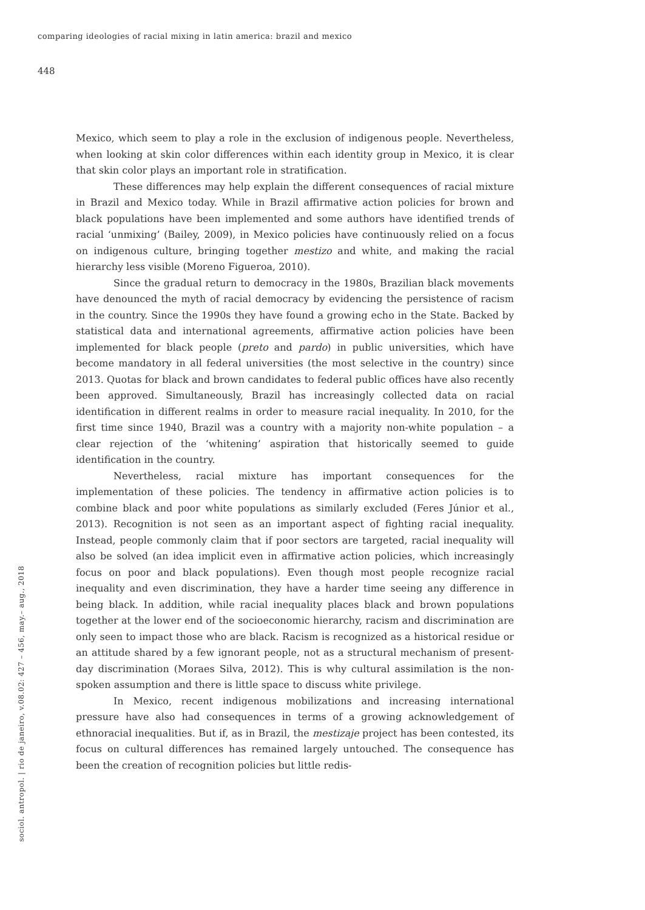comparing ideologies of racial mixing in latin america: brazil and mexico
448
sociol. antropol. | rio de janeiro, v.08.02: 427 – 456, may.– aug., 2018
Mexico, which seem to play a role in the exclusion of indigenous people. Nevertheless, when looking at skin color differences within each identity group in Mexico, it is clear that skin color plays an important role in stratification.
These differences may help explain the different consequences of racial mixture in Brazil and Mexico today. While in Brazil affirmative action policies for brown and black populations have been implemented and some authors have identified trends of racial ‘unmixing’ (Bailey, 2009), in Mexico policies have continuously relied on a focus on indigenous culture, bringing together mestizo and white, and making the racial hierarchy less visible (Moreno Figueroa, 2010).
Since the gradual return to democracy in the 1980s, Brazilian black movements have denounced the myth of racial democracy by evidencing the persistence of racism in the country. Since the 1990s they have found a growing echo in the State. Backed by statistical data and international agreements, affirmative action policies have been implemented for black people (preto and pardo) in public universities, which have become mandatory in all federal universities (the most selective in the country) since 2013. Quotas for black and brown candidates to federal public offices have also recently been approved. Simultaneously, Brazil has increasingly collected data on racial identification in different realms in order to measure racial inequality. In 2010, for the first time since 1940, Brazil was a country with a majority non-white population – a clear rejection of the ‘whitening’ aspiration that historically seemed to guide identification in the country.
Nevertheless, racial mixture has important consequences for the implementation of these policies. The tendency in affirmative action policies is to combine black and poor white populations as similarly excluded (Feres Júnior et al., 2013). Recognition is not seen as an important aspect of fighting racial inequality. Instead, people commonly claim that if poor sectors are targeted, racial inequality will also be solved (an idea implicit even in affirmative action policies, which increasingly focus on poor and black populations). Even though most people recognize racial inequality and even discrimination, they have a harder time seeing any difference in being black. In addition, while racial inequality places black and brown populations together at the lower end of the socioeconomic hierarchy, racism and discrimination are only seen to impact those who are black. Racism is recognized as a historical residue or an attitude shared by a few ignorant people, not as a structural mechanism of present-day discrimination (Moraes Silva, 2012). This is why cultural assimilation is the non-spoken assumption and there is little space to discuss white privilege.
In Mexico, recent indigenous mobilizations and increasing international pressure have also had consequences in terms of a growing acknowledgement of ethnoracial inequalities. But if, as in Brazil, the mestizaje project has been contested, its focus on cultural differences has remained largely untouched. The consequence has been the creation of recognition policies but little redis-